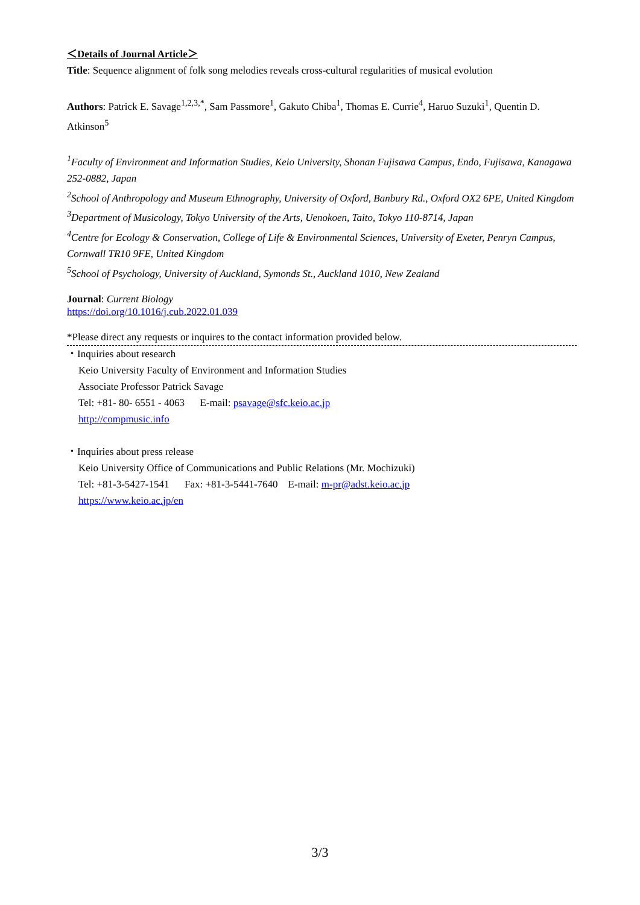＜Details of Journal Article＞
Title: Sequence alignment of folk song melodies reveals cross-cultural regularities of musical evolution
Authors: Patrick E. Savage<sup>1,2,3,*</sup>, Sam Passmore<sup>1</sup>, Gakuto Chiba<sup>1</sup>, Thomas E. Currie<sup>4</sup>, Haruo Suzuki<sup>1</sup>, Quentin D. Atkinson<sup>5</sup>
<sup>1</sup> Faculty of Environment and Information Studies, Keio University, Shonan Fujisawa Campus, Endo, Fujisawa, Kanagawa 252-0882, Japan
<sup>2</sup> School of Anthropology and Museum Ethnography, University of Oxford, Banbury Rd., Oxford OX2 6PE, United Kingdom
<sup>3</sup> Department of Musicology, Tokyo University of the Arts, Uenokoen, Taito, Tokyo 110-8714, Japan
<sup>4</sup> Centre for Ecology & Conservation, College of Life & Environmental Sciences, University of Exeter, Penryn Campus, Cornwall TR10 9FE, United Kingdom
<sup>5</sup> School of Psychology, University of Auckland, Symonds St., Auckland 1010, New Zealand
Journal: Current Biology
https://doi.org/10.1016/j.cub.2022.01.039
*Please direct any requests or inquires to the contact information provided below.
・Inquiries about research
Keio University Faculty of Environment and Information Studies
Associate Professor Patrick Savage
Tel: +81- 80- 6551 - 4063 E-mail: psavage@sfc.keio.ac.jp
http://compmusic.info
・Inquiries about press release
Keio University Office of Communications and Public Relations (Mr. Mochizuki)
Tel: +81-3-5427-1541 Fax: +81-3-5441-7640 E-mail: m-pr@adst.keio.ac.jp
https://www.keio.ac.jp/en
3/3